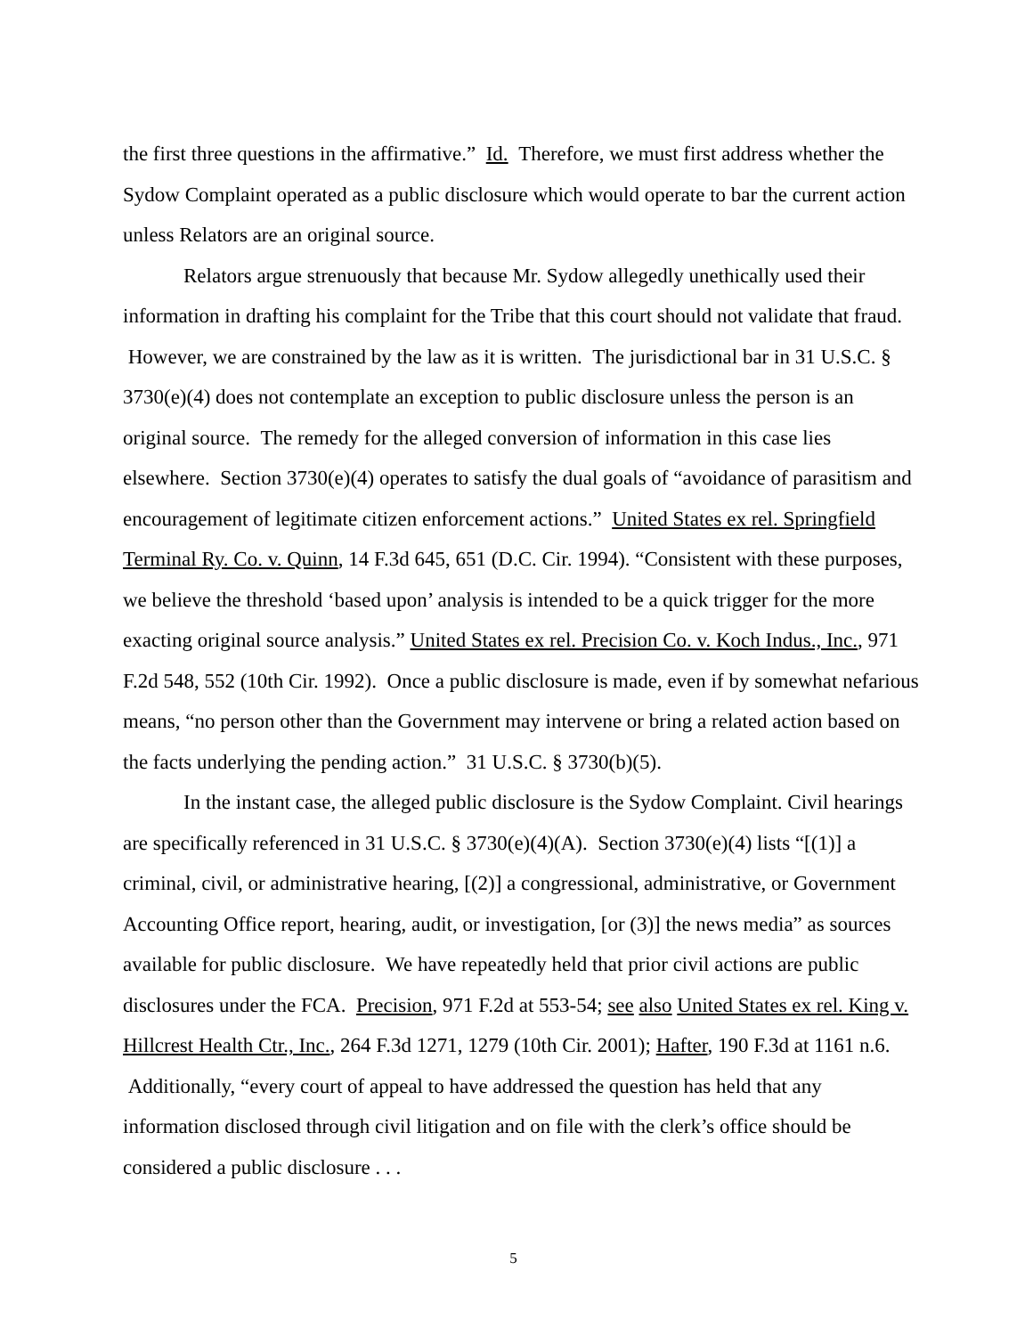the first three questions in the affirmative.” Id. Therefore, we must first address whether the Sydow Complaint operated as a public disclosure which would operate to bar the current action unless Relators are an original source.
Relators argue strenuously that because Mr. Sydow allegedly unethically used their information in drafting his complaint for the Tribe that this court should not validate that fraud. However, we are constrained by the law as it is written. The jurisdictional bar in 31 U.S.C. § 3730(e)(4) does not contemplate an exception to public disclosure unless the person is an original source. The remedy for the alleged conversion of information in this case lies elsewhere. Section 3730(e)(4) operates to satisfy the dual goals of “avoidance of parasitism and encouragement of legitimate citizen enforcement actions.” United States ex rel. Springfield Terminal Ry. Co. v. Quinn, 14 F.3d 645, 651 (D.C. Cir. 1994). “Consistent with these purposes, we believe the threshold ‘based upon’ analysis is intended to be a quick trigger for the more exacting original source analysis.” United States ex rel. Precision Co. v. Koch Indus., Inc., 971 F.2d 548, 552 (10th Cir. 1992). Once a public disclosure is made, even if by somewhat nefarious means, “no person other than the Government may intervene or bring a related action based on the facts underlying the pending action.” 31 U.S.C. § 3730(b)(5).
In the instant case, the alleged public disclosure is the Sydow Complaint. Civil hearings are specifically referenced in 31 U.S.C. § 3730(e)(4)(A). Section 3730(e)(4) lists “[(1)] a criminal, civil, or administrative hearing, [(2)] a congressional, administrative, or Government Accounting Office report, hearing, audit, or investigation, [or (3)] the news media” as sources available for public disclosure. We have repeatedly held that prior civil actions are public disclosures under the FCA. Precision, 971 F.2d at 553-54; see also United States ex rel. King v. Hillcrest Health Ctr., Inc., 264 F.3d 1271, 1279 (10th Cir. 2001); Hafter, 190 F.3d at 1161 n.6. Additionally, “every court of appeal to have addressed the question has held that any information disclosed through civil litigation and on file with the clerk’s office should be considered a public disclosure . . .
5